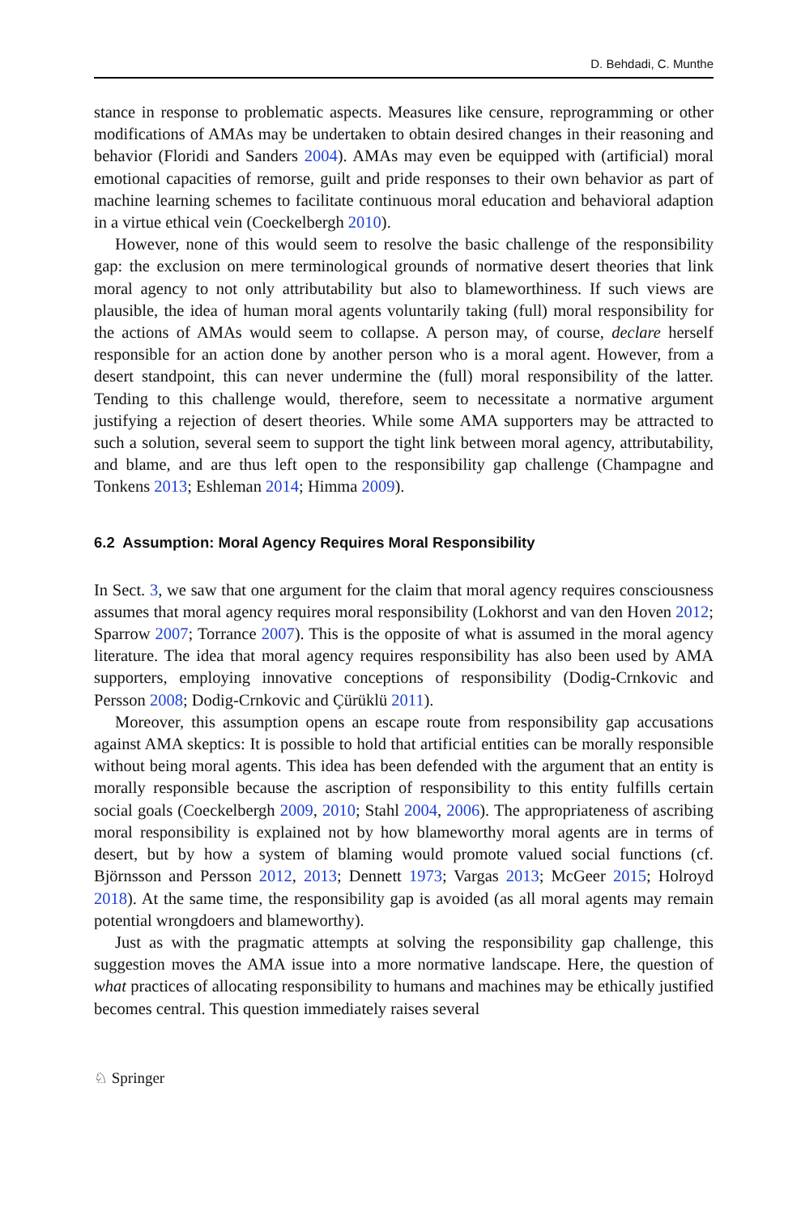D. Behdadi, C. Munthe
stance in response to problematic aspects. Measures like censure, reprogramming or other modifications of AMAs may be undertaken to obtain desired changes in their reasoning and behavior (Floridi and Sanders 2004). AMAs may even be equipped with (artificial) moral emotional capacities of remorse, guilt and pride responses to their own behavior as part of machine learning schemes to facilitate continuous moral education and behavioral adaption in a virtue ethical vein (Coeckelbergh 2010).
However, none of this would seem to resolve the basic challenge of the responsibility gap: the exclusion on mere terminological grounds of normative desert theories that link moral agency to not only attributability but also to blameworthiness. If such views are plausible, the idea of human moral agents voluntarily taking (full) moral responsibility for the actions of AMAs would seem to collapse. A person may, of course, declare herself responsible for an action done by another person who is a moral agent. However, from a desert standpoint, this can never undermine the (full) moral responsibility of the latter. Tending to this challenge would, therefore, seem to necessitate a normative argument justifying a rejection of desert theories. While some AMA supporters may be attracted to such a solution, several seem to support the tight link between moral agency, attributability, and blame, and are thus left open to the responsibility gap challenge (Champagne and Tonkens 2013; Eshleman 2014; Himma 2009).
6.2 Assumption: Moral Agency Requires Moral Responsibility
In Sect. 3, we saw that one argument for the claim that moral agency requires consciousness assumes that moral agency requires moral responsibility (Lokhorst and van den Hoven 2012; Sparrow 2007; Torrance 2007). This is the opposite of what is assumed in the moral agency literature. The idea that moral agency requires responsibility has also been used by AMA supporters, employing innovative conceptions of responsibility (Dodig-Crnkovic and Persson 2008; Dodig-Crnkovic and Çürüklü 2011).
Moreover, this assumption opens an escape route from responsibility gap accusations against AMA skeptics: It is possible to hold that artificial entities can be morally responsible without being moral agents. This idea has been defended with the argument that an entity is morally responsible because the ascription of responsibility to this entity fulfills certain social goals (Coeckelbergh 2009, 2010; Stahl 2004, 2006). The appropriateness of ascribing moral responsibility is explained not by how blameworthy moral agents are in terms of desert, but by how a system of blaming would promote valued social functions (cf. Björnsson and Persson 2012, 2013; Dennett 1973; Vargas 2013; McGeer 2015; Holroyd 2018). At the same time, the responsibility gap is avoided (as all moral agents may remain potential wrongdoers and blameworthy).
Just as with the pragmatic attempts at solving the responsibility gap challenge, this suggestion moves the AMA issue into a more normative landscape. Here, the question of what practices of allocating responsibility to humans and machines may be ethically justified becomes central. This question immediately raises several
♘ Springer